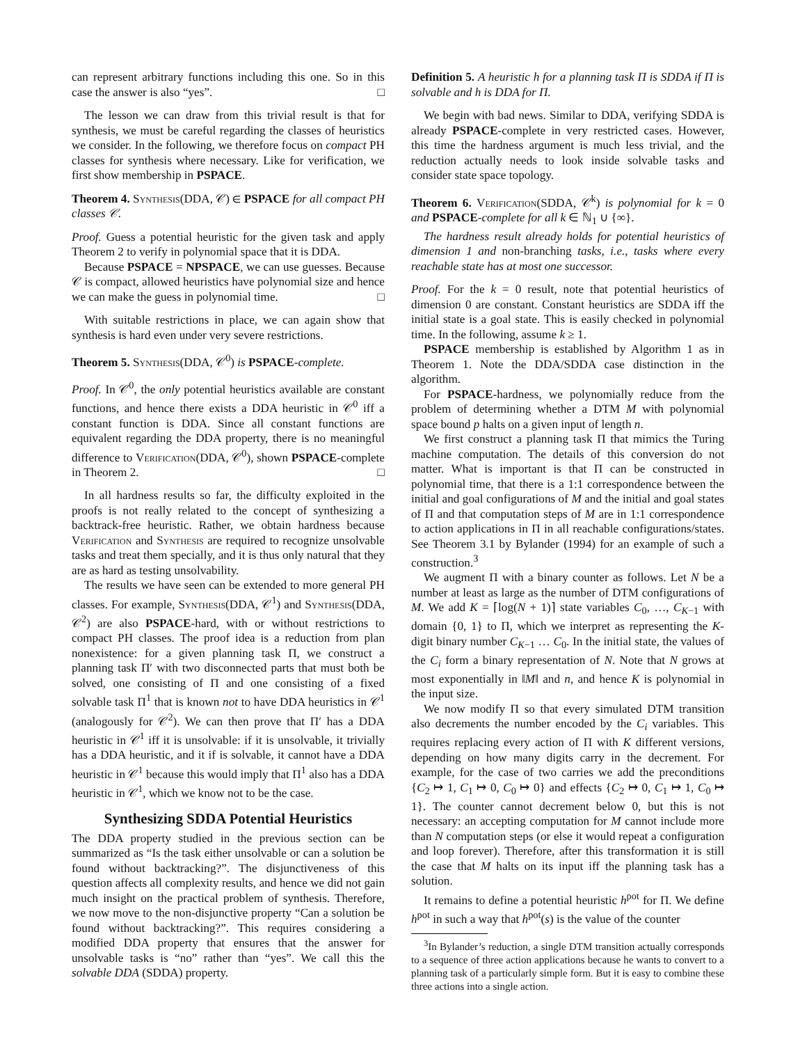can represent arbitrary functions including this one. So in this case the answer is also “yes”. □
The lesson we can draw from this trivial result is that for synthesis, we must be careful regarding the classes of heuristics we consider. In the following, we therefore focus on compact PH classes for synthesis where necessary. Like for verification, we first show membership in PSPACE.
Theorem 4. Synthesis(DDA, 𝒞) ∈ PSPACE for all compact PH classes 𝒞.
Proof. Guess a potential heuristic for the given task and apply Theorem 2 to verify in polynomial space that it is DDA.
Because PSPACE = NPSPACE, we can use guesses. Because 𝒞 is compact, allowed heuristics have polynomial size and hence we can make the guess in polynomial time. □
With suitable restrictions in place, we can again show that synthesis is hard even under very severe restrictions.
Theorem 5. Synthesis(DDA, 𝒞<sup>0</sup>) is PSPACE-complete.
Proof. In 𝒞<sup>0</sup>, the only potential heuristics available are constant functions, and hence there exists a DDA heuristic in 𝒞<sup>0</sup> iff a constant function is DDA. Since all constant functions are equivalent regarding the DDA property, there is no meaningful difference to Verification(DDA, 𝒞<sup>0</sup>), shown PSPACE-complete in Theorem 2. □
In all hardness results so far, the difficulty exploited in the proofs is not really related to the concept of synthesizing a backtrack-free heuristic. Rather, we obtain hardness because Verification and Synthesis are required to recognize unsolvable tasks and treat them specially, and it is thus only natural that they are as hard as testing unsolvability.
The results we have seen can be extended to more general PH classes. For example, Synthesis(DDA, 𝒞<sup>1</sup>) and Synthesis(DDA, 𝒞<sup>2</sup>) are also PSPACE-hard, with or without restrictions to compact PH classes. The proof idea is a reduction from plan nonexistence: for a given planning task Π, we construct a planning task Π′ with two disconnected parts that must both be solved, one consisting of Π and one consisting of a fixed solvable task Π<sup>1</sup> that is known not to have DDA heuristics in 𝒞<sup>1</sup> (analogously for 𝒞<sup>2</sup>). We can then prove that Π′ has a DDA heuristic in 𝒞<sup>1</sup> iff it is unsolvable: if it is unsolvable, it trivially has a DDA heuristic, and it if is solvable, it cannot have a DDA heuristic in 𝒞<sup>1</sup> because this would imply that Π<sup>1</sup> also has a DDA heuristic in 𝒞<sup>1</sup>, which we know not to be the case.
Synthesizing SDDA Potential Heuristics
The DDA property studied in the previous section can be summarized as “Is the task either unsolvable or can a solution be found without backtracking?”. The disjunctiveness of this question affects all complexity results, and hence we did not gain much insight on the practical problem of synthesis. Therefore, we now move to the non-disjunctive property “Can a solution be found without backtracking?”. This requires considering a modified DDA property that ensures that the answer for unsolvable tasks is “no” rather than “yes”. We call this the solvable DDA (SDDA) property.
Definition 5. A heuristic h for a planning task Π is SDDA if Π is solvable and h is DDA for Π.
We begin with bad news. Similar to DDA, verifying SDDA is already PSPACE-complete in very restricted cases. However, this time the hardness argument is much less trivial, and the reduction actually needs to look inside solvable tasks and consider state space topology.
Theorem 6. Verification(SDDA, 𝒞<sup>k</sup>) is polynomial for k = 0 and PSPACE-complete for all k ∈ ℕ<sub>1</sub> ∪ {∞}.
The hardness result already holds for potential heuristics of dimension 1 and non-branching tasks, i.e., tasks where every reachable state has at most one successor.
Proof. For the k = 0 result, note that potential heuristics of dimension 0 are constant. Constant heuristics are SDDA iff the initial state is a goal state. This is easily checked in polynomial time. In the following, assume k ≥ 1.
PSPACE membership is established by Algorithm 1 as in Theorem 1. Note the DDA/SDDA case distinction in the algorithm.
For PSPACE-hardness, we polynomially reduce from the problem of determining whether a DTM M with polynomial space bound p halts on a given input of length n.
We first construct a planning task Π that mimics the Turing machine computation. The details of this conversion do not matter. What is important is that Π can be constructed in polynomial time, that there is a 1:1 correspondence between the initial and goal configurations of M and the initial and goal states of Π and that computation steps of M are in 1:1 correspondence to action applications in Π in all reachable configurations/states. See Theorem 3.1 by Bylander (1994) for an example of such a construction.<sup>3</sup>
We augment Π with a binary counter as follows. Let N be a number at least as large as the number of DTM configurations of M. We add K = ⌈log(N + 1)⌉ state variables C<sub>0</sub>, …, C<sub>K−1</sub> with domain {0, 1} to Π, which we interpret as representing the K-digit binary number C<sub>K−1</sub> … C<sub>0</sub>. In the initial state, the values of the C<sub>i</sub> form a binary representation of N. Note that N grows at most exponentially in ‖M‖ and n, and hence K is polynomial in the input size.
We now modify Π so that every simulated DTM transition also decrements the number encoded by the C<sub>i</sub> variables. This requires replacing every action of Π with K different versions, depending on how many digits carry in the decrement. For example, for the case of two carries we add the preconditions {C<sub>2</sub> ↦ 1, C<sub>1</sub> ↦ 0, C<sub>0</sub> ↦ 0} and effects {C<sub>2</sub> ↦ 0, C<sub>1</sub> ↦ 1, C<sub>0</sub> ↦ 1}. The counter cannot decrement below 0, but this is not necessary: an accepting computation for M cannot include more than N computation steps (or else it would repeat a configuration and loop forever). Therefore, after this transformation it is still the case that M halts on its input iff the planning task has a solution.
It remains to define a potential heuristic h<sup>pot</sup> for Π. We define h<sup>pot</sup> in such a way that h<sup>pot</sup>(s) is the value of the counter
<sup>3</sup> In Bylander’s reduction, a single DTM transition actually corresponds to a sequence of three action applications because he wants to convert to a planning task of a particularly simple form. But it is easy to combine these three actions into a single action.